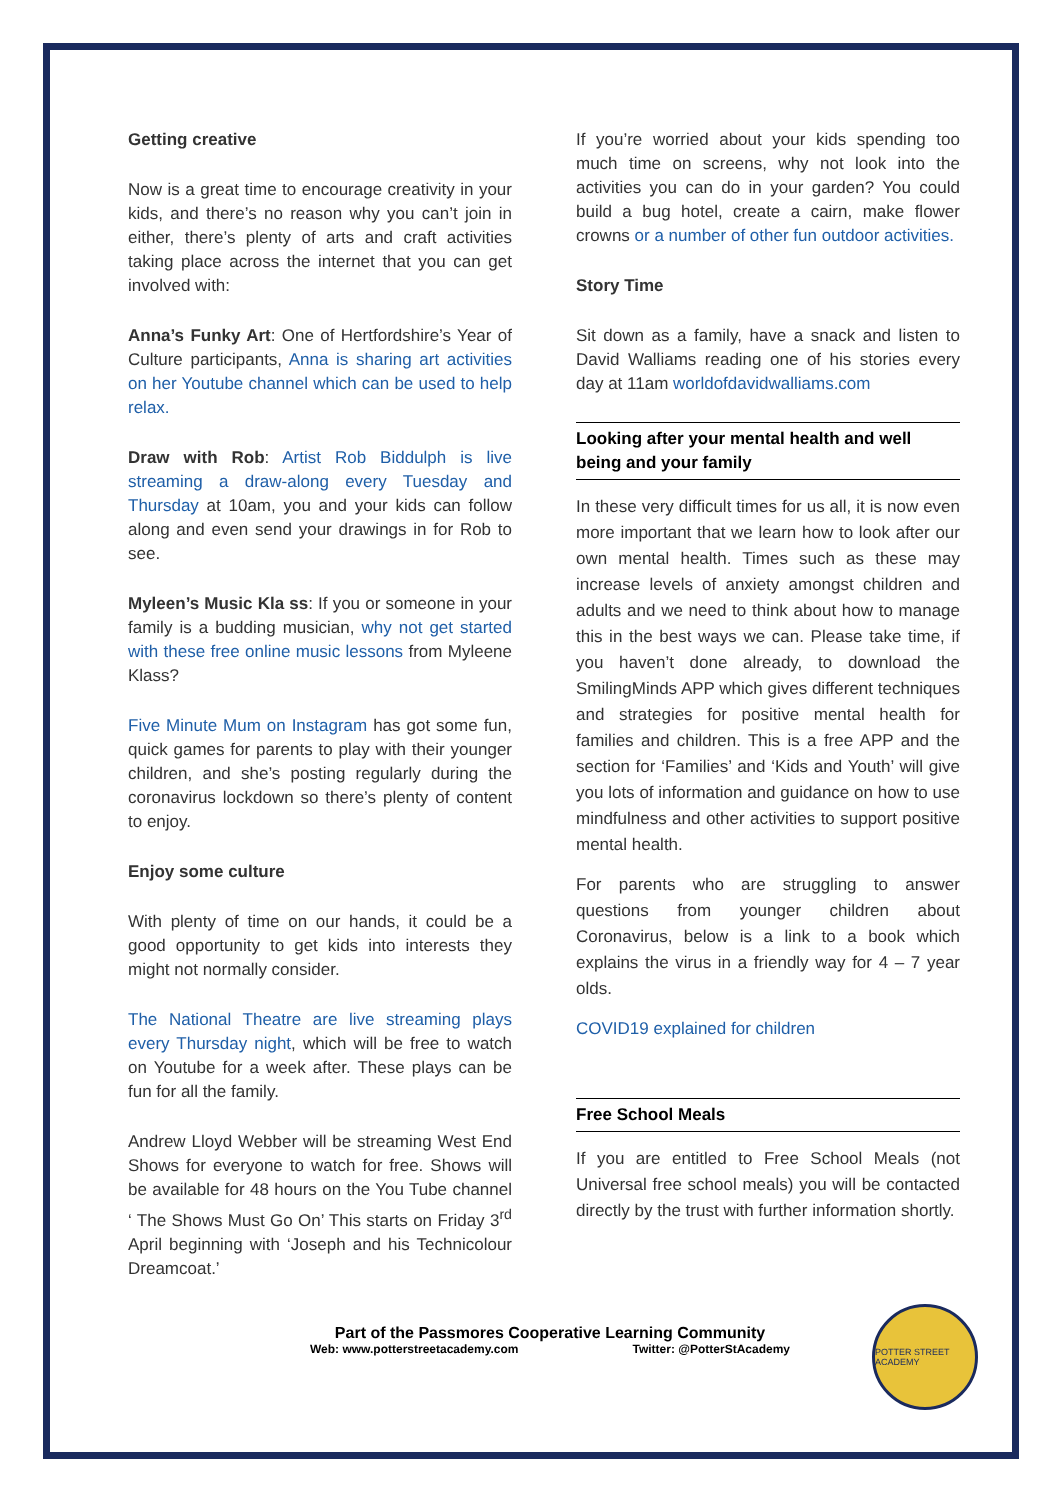Getting creative
Now is a great time to encourage creativity in your kids, and there’s no reason why you can’t join in either, there’s plenty of arts and craft activities taking place across the internet that you can get involved with:
Anna’s Funky Art: One of Hertfordshire’s Year of Culture participants, Anna is sharing art activities on her Youtube channel which can be used to help relax.
Draw with Rob: Artist Rob Biddulph is live streaming a draw-along every Tuesday and Thursday at 10am, you and your kids can follow along and even send your drawings in for Rob to see.
Myleen’s Music Kla ss: If you or someone in your family is a budding musician, why not get started with these free online music lessons from Myleene Klass?
Five Minute Mum on Instagram has got some fun, quick games for parents to play with their younger children, and she’s posting regularly during the coronavirus lockdown so there’s plenty of content to enjoy.
Enjoy some culture
With plenty of time on our hands, it could be a good opportunity to get kids into interests they might not normally consider.
The National Theatre are live streaming plays every Thursday night, which will be free to watch on Youtube for a week after. These plays can be fun for all the family.
Andrew Lloyd Webber will be streaming West End Shows for everyone to watch for free. Shows will be available for 48 hours on the You Tube channel ‘ The Shows Must Go On’ This starts on Friday 3<sup>rd</sup> April beginning with ‘Joseph and his Technicolour Dreamcoat.’
If you’re worried about your kids spending too much time on screens, why not look into the activities you can do in your garden? You could build a bug hotel, create a cairn, make flower crowns or a number of other fun outdoor activities.
Story Time
Sit down as a family, have a snack and listen to David Walliams reading one of his stories every day at 11am worldofdavidwalliams.com
Looking after your mental health and well being and your family
In these very difficult times for us all, it is now even more important that we learn how to look after our own mental health. Times such as these may increase levels of anxiety amongst children and adults and we need to think about how to manage this in the best ways we can. Please take time, if you haven’t done already, to download the SmilingMinds APP which gives different techniques and strategies for positive mental health for families and children. This is a free APP and the section for ‘Families’ and ‘Kids and Youth’ will give you lots of information and guidance on how to use mindfulness and other activities to support positive mental health.
For parents who are struggling to answer questions from younger children about Coronavirus, below is a link to a book which explains the virus in a friendly way for 4 – 7 year olds.
COVID19 explained for children
Free School Meals
If you are entitled to Free School Meals (not Universal free school meals) you will be contacted directly by the trust with further information shortly.
Part of the Passmores Cooperative Learning Community
Web: www.potterstreetacademy.com Twitter: @PotterStAcademy
POTTER STREET ACADEMY